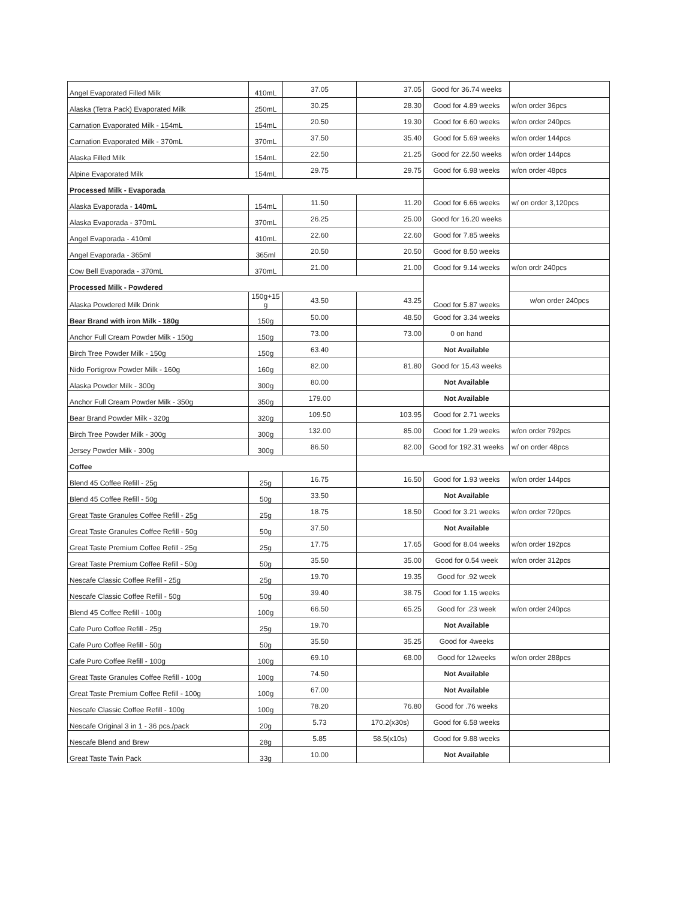| Angel Evaporated Filled Milk | 410mL | 37.05 | 37.05 | Good for 36.74 weeks | |
| Alaska (Tetra Pack) Evaporated Milk | 250mL | 30.25 | 28.30 | Good for 4.89 weeks | w/on order 36pcs |
| Carnation Evaporated Milk - 154mL | 154mL | 20.50 | 19.30 | Good for 6.60 weeks | w/on order 240pcs |
| Carnation Evaporated Milk - 370mL | 370mL | 37.50 | 35.40 | Good for 5.69 weeks | w/on order 144pcs |
| Alaska Filled Milk | 154mL | 22.50 | 21.25 | Good for 22.50 weeks | w/on order 144pcs |
| Alpine Evaporated Milk | 154mL | 29.75 | 29.75 | Good for 6.98 weeks | w/on order 48pcs |
| Processed Milk - Evaporada | | | | | |
| Alaska Evaporada - 140mL | 154mL | 11.50 | 11.20 | Good for 6.66 weeks | w/ on order 3,120pcs |
| Alaska Evaporada - 370mL | 370mL | 26.25 | 25.00 | Good for 16.20 weeks | |
| Angel Evaporada - 410ml | 410mL | 22.60 | 22.60 | Good for 7.85 weeks | |
| Angel Evaporada - 365ml | 365ml | 20.50 | 20.50 | Good for 8.50 weeks | |
| Cow Bell Evaporada - 370mL | 370mL | 21.00 | 21.00 | Good for 9.14 weeks | w/on ordr 240pcs |
| Processed Milk - Powdered | | | | Good for 5.87 weeks | |
| Alaska Powdered Milk Drink | 150g+15 g | 43.50 | 43.25 | | w/on order 240pcs |
| Bear Brand with iron Milk - 180g | 150g | 50.00 | 48.50 | Good for 3.34 weeks | |
| Anchor Full Cream Powder Milk - 150g | 150g | 73.00 | 73.00 | 0 on hand | |
| Birch Tree Powder Milk - 150g | 150g | 63.40 | | Not Available | |
| Nido Fortigrow Powder Milk - 160g | 160g | 82.00 | 81.80 | Good for 15.43 weeks | |
| Alaska Powder Milk - 300g | 300g | 80.00 | | Not Available | |
| Anchor Full Cream Powder Milk - 350g | 350g | 179.00 | | Not Available | |
| Bear Brand Powder Milk - 320g | 320g | 109.50 | 103.95 | Good for 2.71 weeks | |
| Birch Tree Powder Milk - 300g | 300g | 132.00 | 85.00 | Good for 1.29 weeks | w/on order 792pcs |
| Jersey Powder Milk - 300g | 300g | 86.50 | 82.00 | Good for 192.31 weeks | w/ on order 48pcs |
| Coffee | | | | | |
| Blend 45 Coffee Refill - 25g | 25g | 16.75 | 16.50 | Good for 1.93 weeks | w/on order 144pcs |
| Blend 45 Coffee Refill - 50g | 50g | 33.50 | | Not Available | |
| Great Taste Granules Coffee Refill - 25g | 25g | 18.75 | 18.50 | Good for 3.21 weeks | w/on order 720pcs |
| Great Taste Granules Coffee Refill - 50g | 50g | 37.50 | | Not Available | |
| Great Taste Premium Coffee Refill - 25g | 25g | 17.75 | 17.65 | Good for 8.04 weeks | w/on order 192pcs |
| Great Taste Premium Coffee Refill - 50g | 50g | 35.50 | 35.00 | Good for 0.54 week | w/on order 312pcs |
| Nescafe Classic Coffee Refill - 25g | 25g | 19.70 | 19.35 | Good for .92 week | |
| Nescafe Classic Coffee Refill - 50g | 50g | 39.40 | 38.75 | Good for 1.15 weeks | |
| Blend 45 Coffee Refill - 100g | 100g | 66.50 | 65.25 | Good for .23 week | w/on order 240pcs |
| Cafe Puro Coffee Refill - 25g | 25g | 19.70 | | Not Available | |
| Cafe Puro Coffee Refill - 50g | 50g | 35.50 | 35.25 | Good for 4weeks | |
| Cafe Puro Coffee Refill - 100g | 100g | 69.10 | 68.00 | Good for 12weeks | w/on order 288pcs |
| Great Taste Granules Coffee Refill - 100g | 100g | 74.50 | | Not Available | |
| Great Taste Premium Coffee Refill - 100g | 100g | 67.00 | | Not Available | |
| Nescafe Classic Coffee Refill - 100g | 100g | 78.20 | 76.80 | Good for .76 weeks | |
| Nescafe Original 3 in 1 - 36 pcs./pack | 20g | 5.73 | 170.2(x30s) | Good for 6.58 weeks | |
| Nescafe Blend and Brew | 28g | 5.85 | 58.5(x10s) | Good for 9.88 weeks | |
| Great Taste Twin Pack | 33g | 10.00 | | Not Available | |